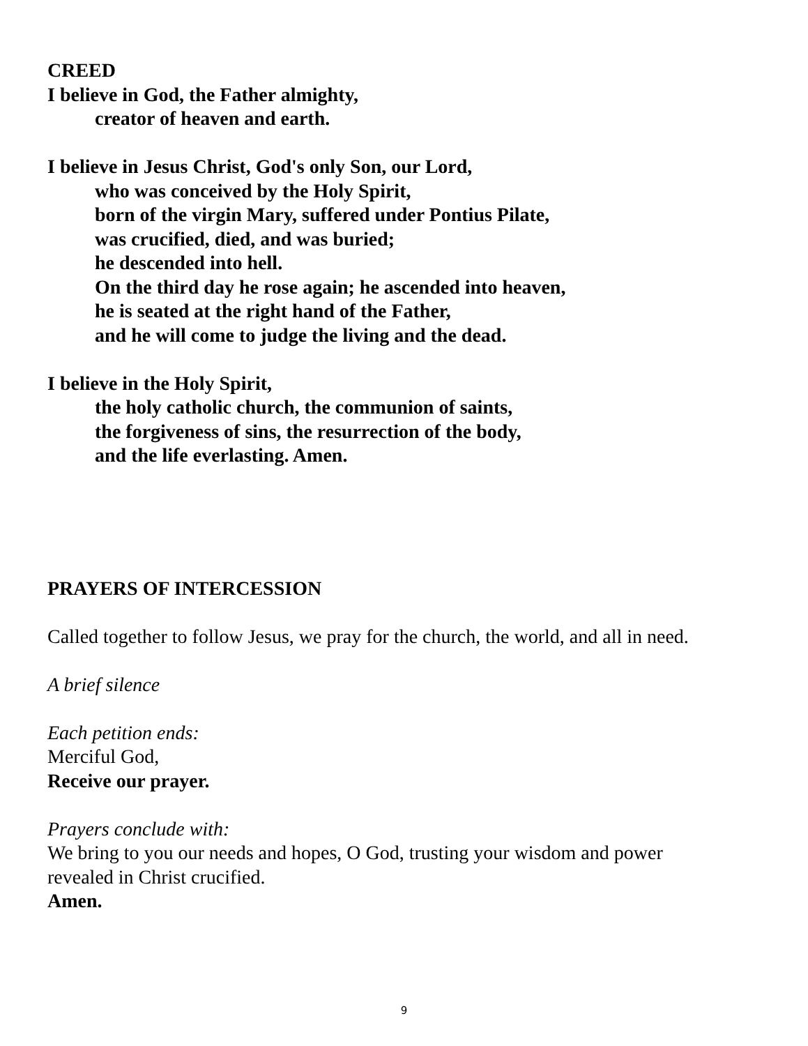CREED
I believe in God, the Father almighty,
creator of heaven and earth.
I believe in Jesus Christ, God's only Son, our Lord,
who was conceived by the Holy Spirit,
born of the virgin Mary, suffered under Pontius Pilate,
was crucified, died, and was buried;
he descended into hell.
On the third day he rose again; he ascended into heaven,
he is seated at the right hand of the Father,
and he will come to judge the living and the dead.
I believe in the Holy Spirit,
the holy catholic church, the communion of saints,
the forgiveness of sins, the resurrection of the body,
and the life everlasting. Amen.
PRAYERS OF INTERCESSION
Called together to follow Jesus, we pray for the church, the world, and all in need.
A brief silence
Each petition ends:
Merciful God,
Receive our prayer.
Prayers conclude with:
We bring to you our needs and hopes, O God, trusting your wisdom and power
revealed in Christ crucified.
Amen.
9